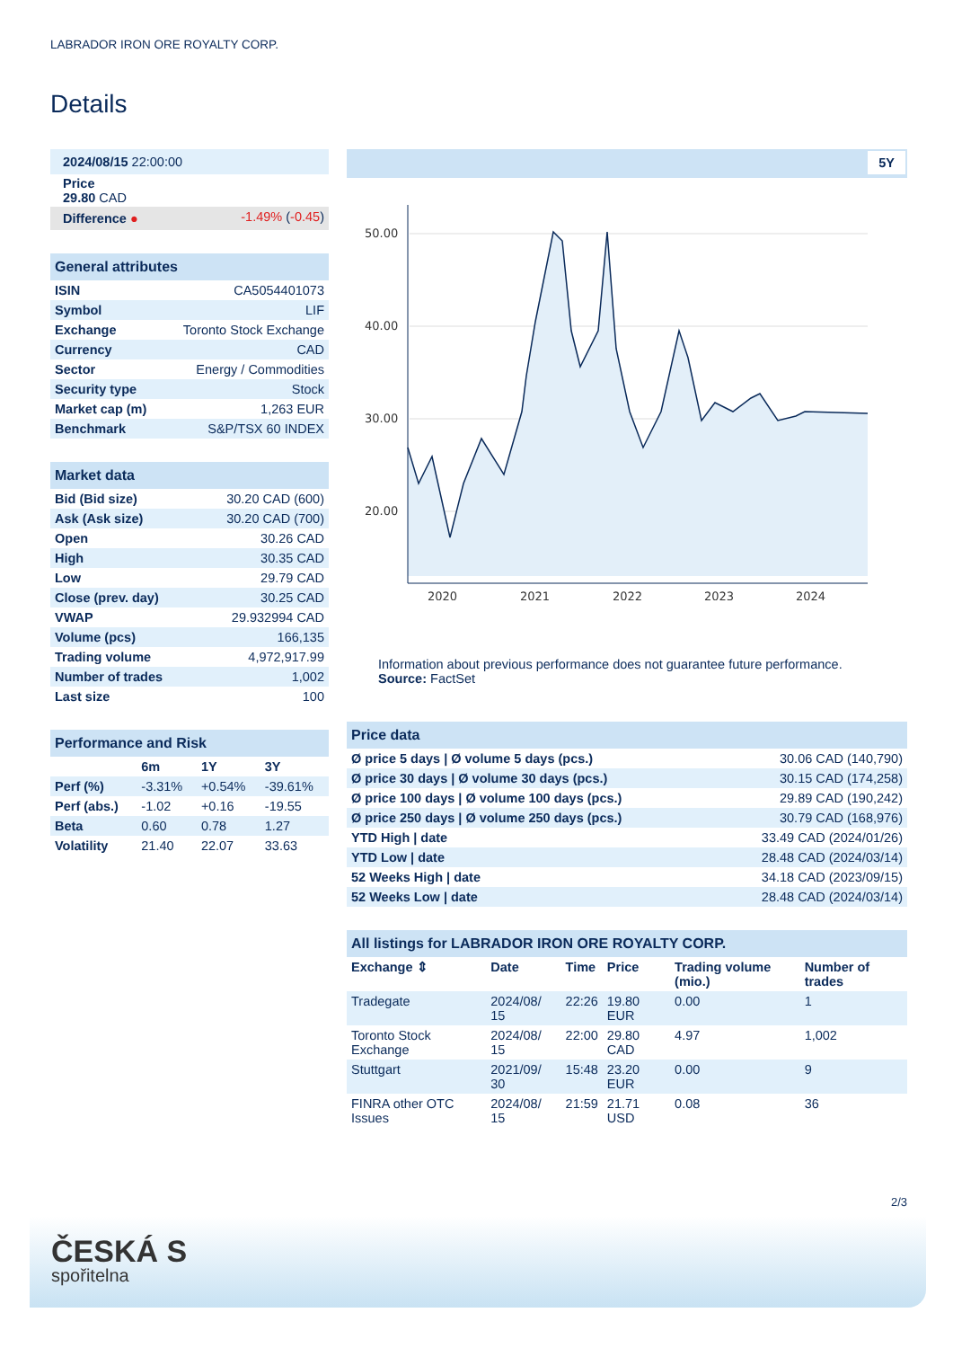LABRADOR IRON ORE ROYALTY CORP.
Details
| 2024/08/15 22:00:00 | |
| Price 29.80 CAD | |
| Difference ● | -1.49% ( -0.45 ) |
| General attributes | |
| ISIN | CA5054401073 |
| Symbol | LIF |
| Exchange | Toronto Stock Exchange |
| Currency | CAD |
| Sector | Energy / Commodities |
| Security type | Stock |
| Market cap (m) | 1,263 EUR |
| Benchmark | S&P/TSX 60 INDEX |
| Market data | |
| Bid (Bid size) | 30.20 CAD (600) |
| Ask (Ask size) | 30.20 CAD (700) |
| Open | 30.26 CAD |
| High | 30.35 CAD |
| Low | 29.79 CAD |
| Close (prev. day) | 30.25 CAD |
| VWAP | 29.932994 CAD |
| Volume (pcs) | 166,135 |
| Trading volume | 4,972,917.99 |
| Number of trades | 1,002 |
| Last size | 100 |
| Performance and Risk | | | |
| | 6m | 1Y | 3Y |
| Perf (%) | -3.31% | +0.54% | -39.61% |
| Perf (abs.) | -1.02 | +0.16 | -19.55 |
| Beta | 0.60 | 0.78 | 1.27 |
| Volatility | 21.40 | 22.07 | 33.63 |
5Y
50.00
40.00
30.00
20.00
2020
2021
2022
2023
2024
Information about previous performance does not guarantee future performance.
Source: FactSet
| Price data | |
| Ø price 5 days / Ø volume 5 days (pcs.) | 30.06 CAD (140,790) |
| Ø price 30 days / Ø volume 30 days (pcs.) | 30.15 CAD (174,258) |
| Ø price 100 days / Ø volume 100 days (pcs.) | 29.89 CAD (190,242) |
| Ø price 250 days / Ø volume 250 days (pcs.) | 30.79 CAD (168,976) |
| YTD High / date | 33.49 CAD (2024/01/26) |
| YTD Low / date | 28.48 CAD (2024/03/14) |
| 52 Weeks High / date | 34.18 CAD (2023/09/15) |
| 52 Weeks Low / date | 28.48 CAD (2024/03/14) |
| All listings for LABRADOR IRON ORE ROYALTY CORP. | | | | | |
| Exchange ⇕ | Date | Time | Price | Trading volume (mio.) | Number of trades |
| Tradegate | 2024/08/ 15 | 22:26 | 19.80 EUR | 0.00 | 1 |
| Toronto Stock Exchange | 2024/08/ 15 | 22:00 | 29.80 CAD | 4.97 | 1,002 |
| Stuttgart | 2021/09/ 30 | 15:48 | 23.20 EUR | 0.00 | 9 |
| FINRA other OTC Issues | 2024/08/ 15 | 21:59 | 21.71 USD | 0.08 | 36 |
2/3
ČESKÁ S
spořitelna